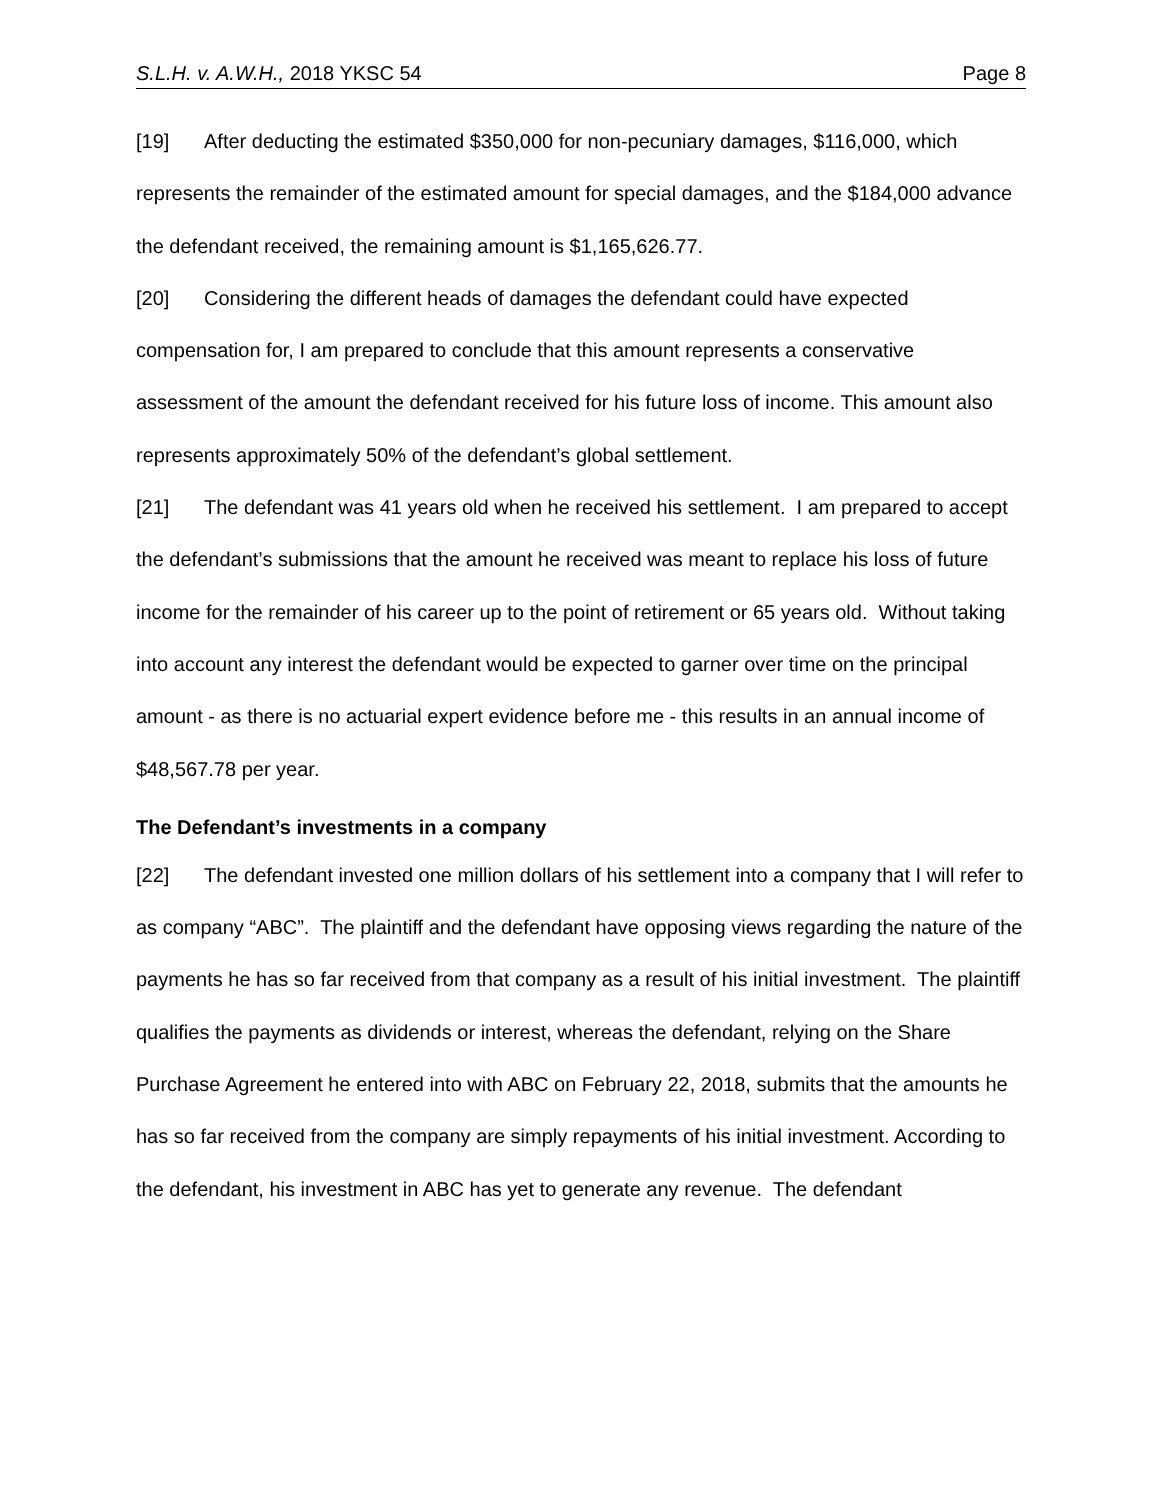S.L.H. v. A.W.H., 2018 YKSC 54 Page 8
[19] After deducting the estimated $350,000 for non-pecuniary damages, $116,000, which represents the remainder of the estimated amount for special damages, and the $184,000 advance the defendant received, the remaining amount is $1,165,626.77.
[20] Considering the different heads of damages the defendant could have expected compensation for, I am prepared to conclude that this amount represents a conservative assessment of the amount the defendant received for his future loss of income. This amount also represents approximately 50% of the defendant’s global settlement.
[21] The defendant was 41 years old when he received his settlement. I am prepared to accept the defendant’s submissions that the amount he received was meant to replace his loss of future income for the remainder of his career up to the point of retirement or 65 years old. Without taking into account any interest the defendant would be expected to garner over time on the principal amount - as there is no actuarial expert evidence before me - this results in an annual income of $48,567.78 per year.
The Defendant’s investments in a company
[22] The defendant invested one million dollars of his settlement into a company that I will refer to as company “ABC”. The plaintiff and the defendant have opposing views regarding the nature of the payments he has so far received from that company as a result of his initial investment. The plaintiff qualifies the payments as dividends or interest, whereas the defendant, relying on the Share Purchase Agreement he entered into with ABC on February 22, 2018, submits that the amounts he has so far received from the company are simply repayments of his initial investment. According to the defendant, his investment in ABC has yet to generate any revenue. The defendant